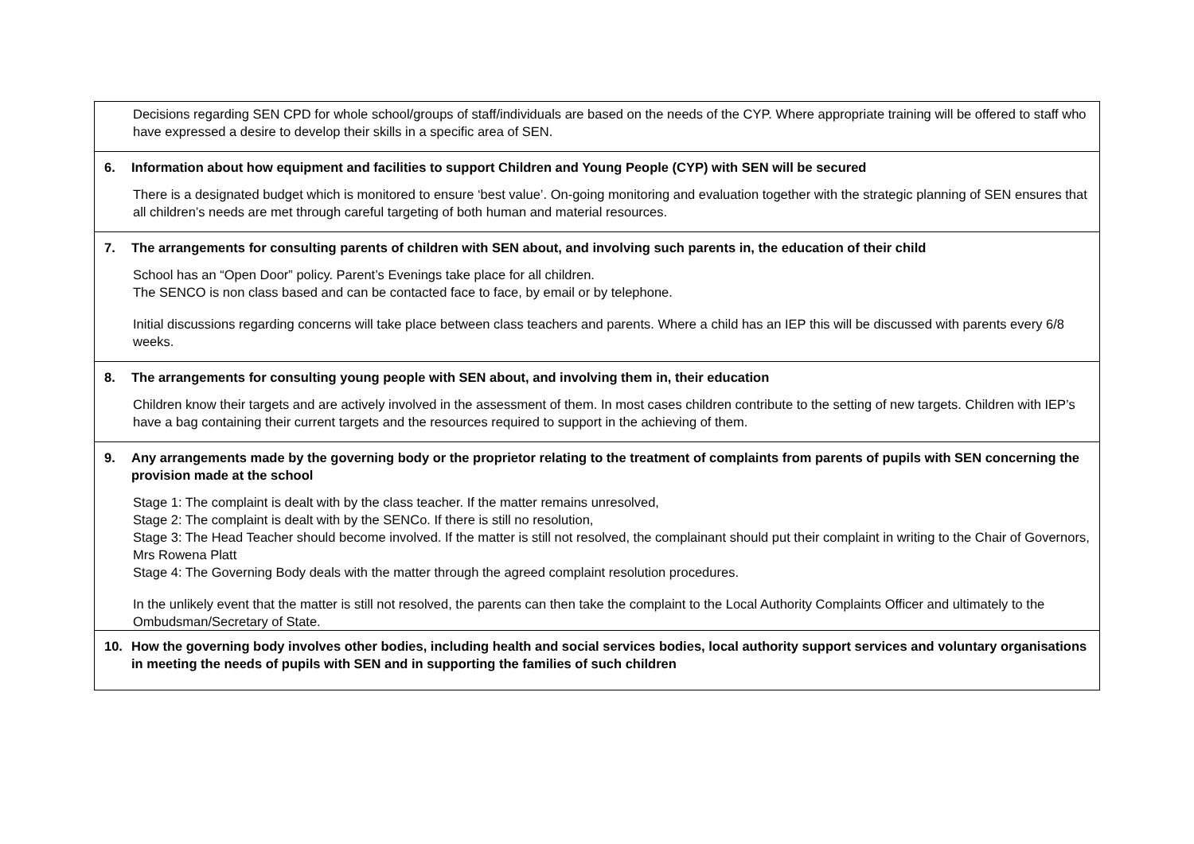| Decisions regarding SEN CPD for whole school/groups of staff/individuals are based on the needs of the CYP. Where appropriate training will be offered to staff who have expressed a desire to develop their skills in a specific area of SEN. |
| 6. Information about how equipment and facilities to support Children and Young People (CYP) with SEN will be secured There is a designated budget which is monitored to ensure ‘best value’. On-going monitoring and evaluation together with the strategic planning of SEN ensures that all children’s needs are met through careful targeting of both human and material resources. |
| 7. The arrangements for consulting parents of children with SEN about, and involving such parents in, the education of their child School has an “Open Door” policy. Parent’s Evenings take place for all children. The SENCO is non class based and can be contacted face to face, by email or by telephone. Initial discussions regarding concerns will take place between class teachers and parents. Where a child has an IEP this will be discussed with parents every 6/8 weeks. |
| 8. The arrangements for consulting young people with SEN about, and involving them in, their education Children know their targets and are actively involved in the assessment of them. In most cases children contribute to the setting of new targets. Children with IEP’s have a bag containing their current targets and the resources required to support in the achieving of them. |
| 9. Any arrangements made by the governing body or the proprietor relating to the treatment of complaints from parents of pupils with SEN concerning the provision made at the school Stage 1: The complaint is dealt with by the class teacher. If the matter remains unresolved, Stage 2: The complaint is dealt with by the SENCo. If there is still no resolution, Stage 3: The Head Teacher should become involved. If the matter is still not resolved, the complainant should put their complaint in writing to the Chair of Governors, Mrs Rowena Platt Stage 4: The Governing Body deals with the matter through the agreed complaint resolution procedures. In the unlikely event that the matter is still not resolved, the parents can then take the complaint to the Local Authority Complaints Officer and ultimately to the Ombudsman/Secretary of State. |
| 10. How the governing body involves other bodies, including health and social services bodies, local authority support services and voluntary organisations in meeting the needs of pupils with SEN and in supporting the families of such children |